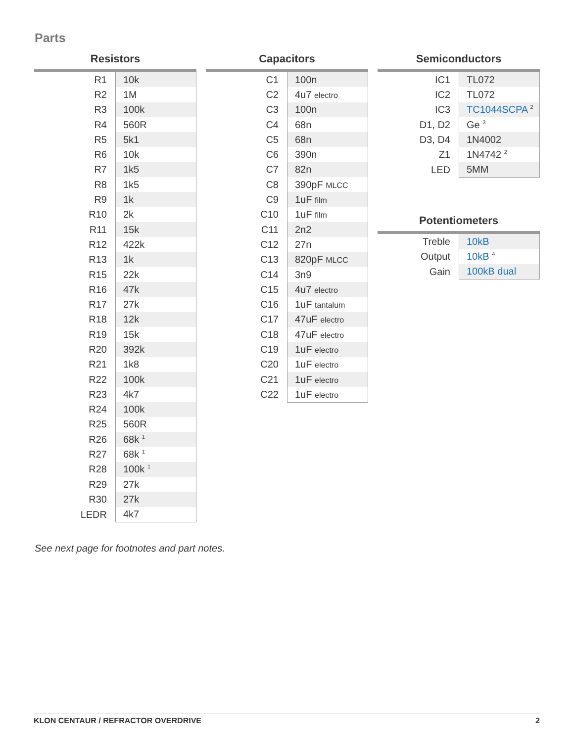Parts
Resistors
| R1 | 10k |
| R2 | 1M |
| R3 | 100k |
| R4 | 560R |
| R5 | 5k1 |
| R6 | 10k |
| R7 | 1k5 |
| R8 | 1k5 |
| R9 | 1k |
| R10 | 2k |
| R11 | 15k |
| R12 | 422k |
| R13 | 1k |
| R15 | 22k |
| R16 | 47k |
| R17 | 27k |
| R18 | 12k |
| R19 | 15k |
| R20 | 392k |
| R21 | 1k8 |
| R22 | 100k |
| R23 | 4k7 |
| R24 | 100k |
| R25 | 560R |
| R26 | 68k <sup>1</sup> |
| R27 | 68k <sup>1</sup> |
| R28 | 100k <sup>1</sup> |
| R29 | 27k |
| R30 | 27k |
| LEDR | 4k7 |
Capacitors
| C1 | 100n |
| C2 | 4u7 electro |
| C3 | 100n |
| C4 | 68n |
| C5 | 68n |
| C6 | 390n |
| C7 | 82n |
| C8 | 390pF MLCC |
| C9 | 1uF film |
| C10 | 1uF film |
| C11 | 2n2 |
| C12 | 27n |
| C13 | 820pF MLCC |
| C14 | 3n9 |
| C15 | 4u7 electro |
| C16 | 1uF tantalum |
| C17 | 47uF electro |
| C18 | 47uF electro |
| C19 | 1uF electro |
| C20 | 1uF electro |
| C21 | 1uF electro |
| C22 | 1uF electro |
Semiconductors
| IC1 | TL072 |
| IC2 | TL072 |
| IC3 | TC1044SCPA <sup>2</sup> |
| D1, D2 | Ge <sup>3</sup> |
| D3, D4 | 1N4002 |
| Z1 | 1N4742 <sup>2</sup> |
| LED | 5MM |
Potentiometers
| Treble | 10kB |
| Output | 10kB <sup>4</sup> |
| Gain | 100kB dual |
See next page for footnotes and part notes.
KLON CENTAUR / REFRACTOR OVERDRIVE 2